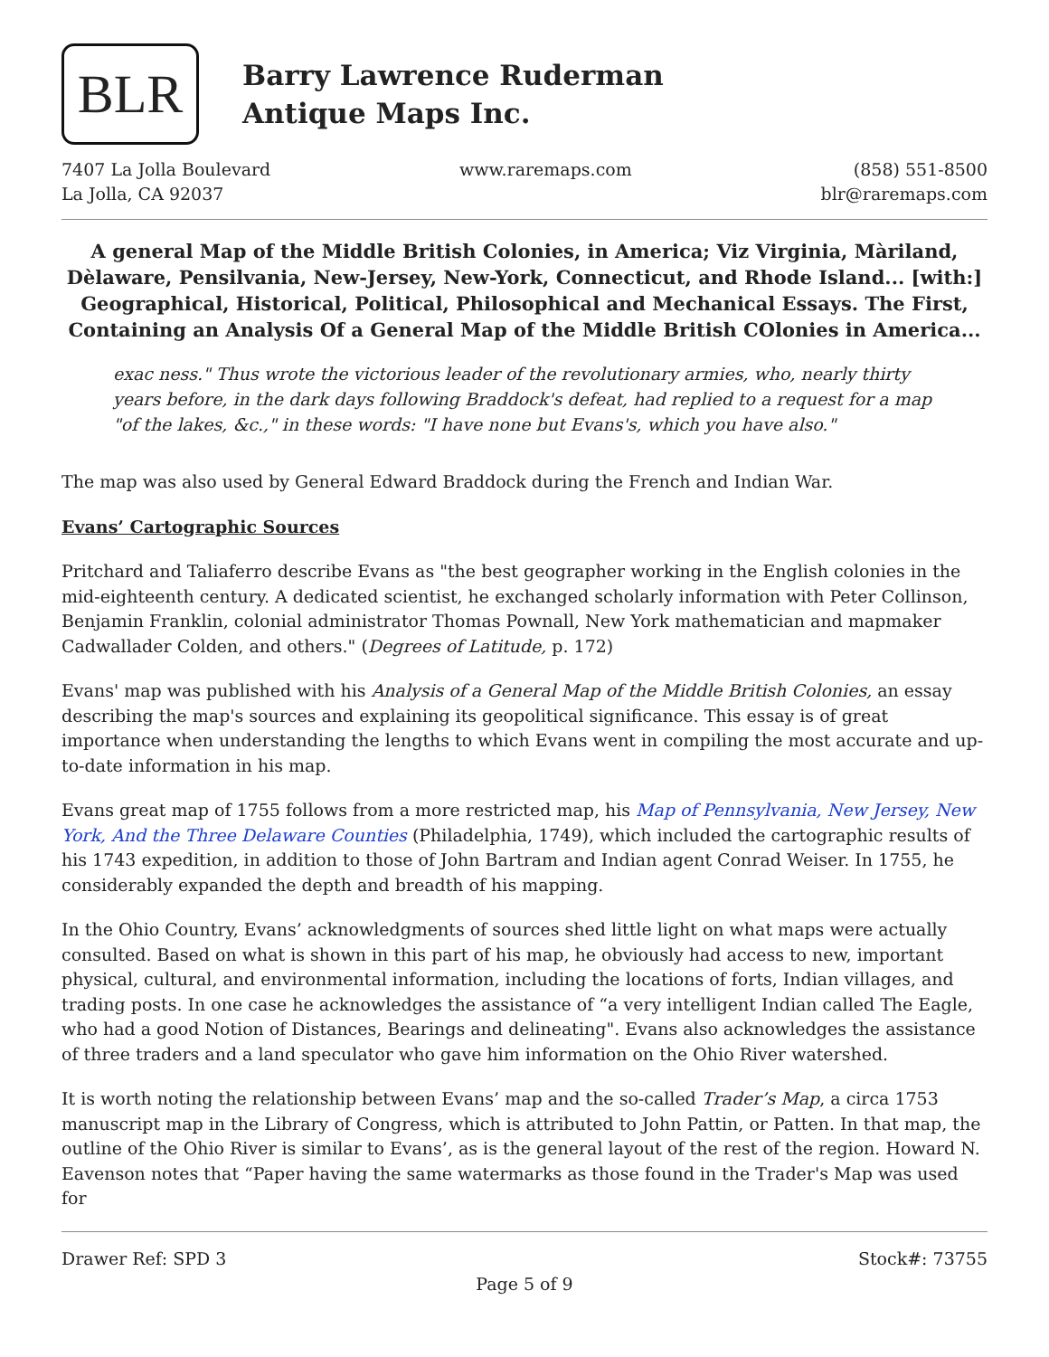BLR
Barry Lawrence Ruderman
Antique Maps Inc.
7407 La Jolla Boulevard
La Jolla, CA 92037
www.raremaps.com (858) 551-8500
blr@raremaps.com
A general Map of the Middle British Colonies, in America; Viz Virginia, Màriland, Dèlaware, Pensilvania, New-Jersey, New-York, Connecticut, and Rhode Island... [with:] Geographical, Historical, Political, Philosophical and Mechanical Essays. The First, Containing an Analysis Of a General Map of the Middle British COlonies in America...
exac ness." Thus wrote the victorious leader of the revolutionary armies, who, nearly thirty years before, in the dark days following Braddock's defeat, had replied to a request for a map "of the lakes, &c.," in these words: "I have none but Evans's, which you have also."
The map was also used by General Edward Braddock during the French and Indian War.
Evans’ Cartographic Sources
Pritchard and Taliaferro describe Evans as "the best geographer working in the English colonies in the mid-eighteenth century. A dedicated scientist, he exchanged scholarly information with Peter Collinson, Benjamin Franklin, colonial administrator Thomas Pownall, New York mathematician and mapmaker Cadwallader Colden, and others." (Degrees of Latitude, p. 172)
Evans' map was published with his Analysis of a General Map of the Middle British Colonies, an essay describing the map's sources and explaining its geopolitical significance. This essay is of great importance when understanding the lengths to which Evans went in compiling the most accurate and up-to-date information in his map.
Evans great map of 1755 follows from a more restricted map, his Map of Pennsylvania, New Jersey, New York, And the Three Delaware Counties (Philadelphia, 1749), which included the cartographic results of his 1743 expedition, in addition to those of John Bartram and Indian agent Conrad Weiser. In 1755, he considerably expanded the depth and breadth of his mapping.
In the Ohio Country, Evans’ acknowledgments of sources shed little light on what maps were actually consulted. Based on what is shown in this part of his map, he obviously had access to new, important physical, cultural, and environmental information, including the locations of forts, Indian villages, and trading posts. In one case he acknowledges the assistance of “a very intelligent Indian called The Eagle, who had a good Notion of Distances, Bearings and delineating". Evans also acknowledges the assistance of three traders and a land speculator who gave him information on the Ohio River watershed.
It is worth noting the relationship between Evans’ map and the so-called Trader’s Map, a circa 1753 manuscript map in the Library of Congress, which is attributed to John Pattin, or Patten. In that map, the outline of the Ohio River is similar to Evans’, as is the general layout of the rest of the region. Howard N. Eavenson notes that “Paper having the same watermarks as those found in the Trader's Map was used for
Drawer Ref: SPD 3 Stock#: 73755
Page 5 of 9